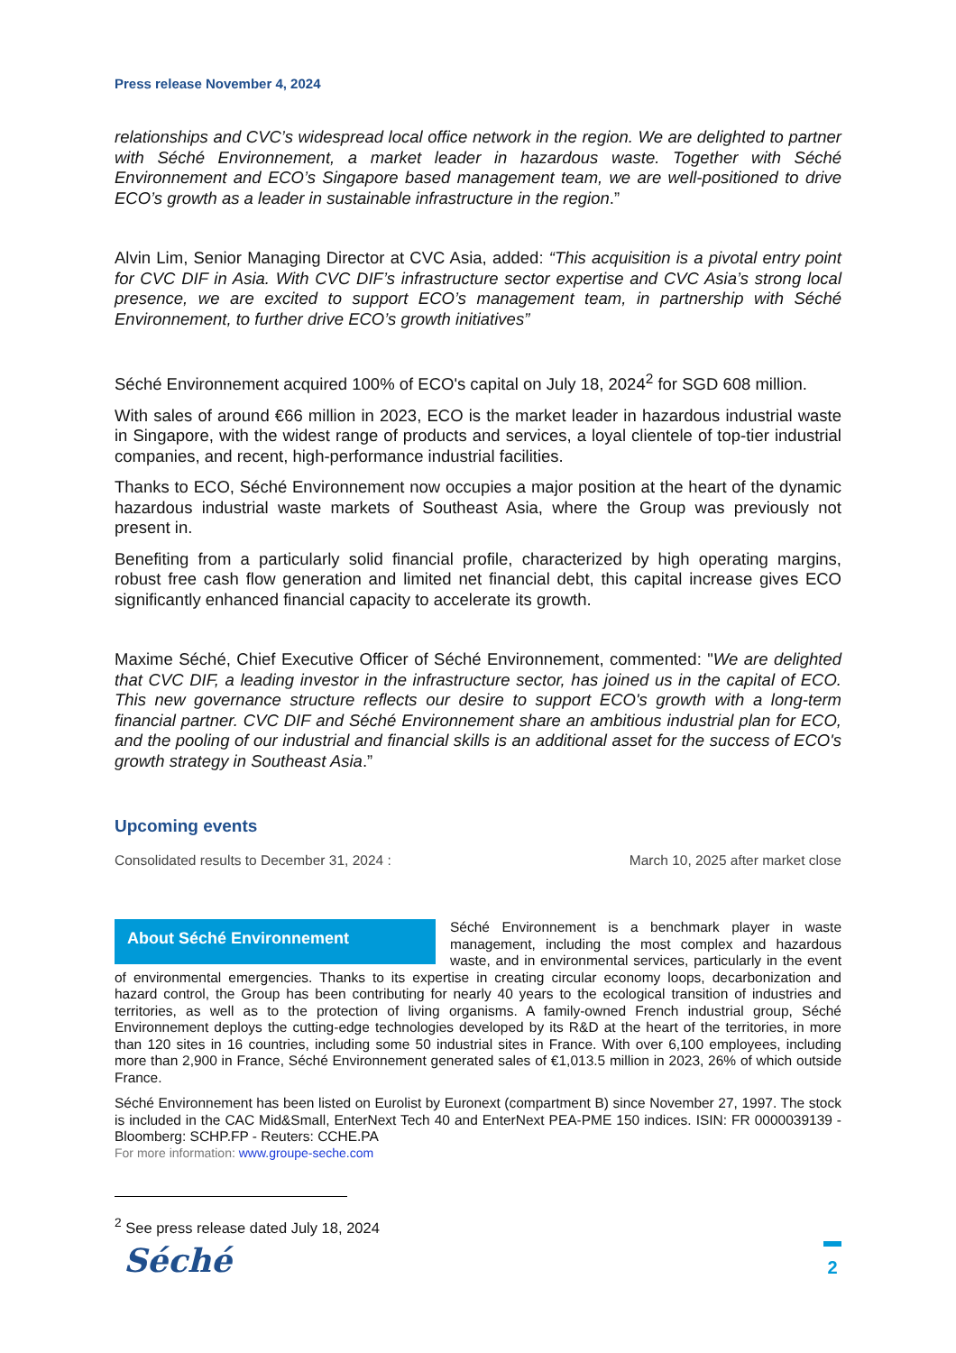Press release November 4, 2024
relationships and CVC’s widespread local office network in the region. We are delighted to partner with Séché Environnement, a market leader in hazardous waste. Together with Séché Environnement and ECO’s Singapore based management team, we are well-positioned to drive ECO’s growth as a leader in sustainable infrastructure in the region.”
Alvin Lim, Senior Managing Director at CVC Asia, added: “This acquisition is a pivotal entry point for CVC DIF in Asia. With CVC DIF’s infrastructure sector expertise and CVC Asia’s strong local presence, we are excited to support ECO’s management team, in partnership with Séché Environnement, to further drive ECO’s growth initiatives”
Séché Environnement acquired 100% of ECO's capital on July 18, 2024<sup>2</sup> for SGD 608 million.
With sales of around €66 million in 2023, ECO is the market leader in hazardous industrial waste in Singapore, with the widest range of products and services, a loyal clientele of top-tier industrial companies, and recent, high-performance industrial facilities.
Thanks to ECO, Séché Environnement now occupies a major position at the heart of the dynamic hazardous industrial waste markets of Southeast Asia, where the Group was previously not present in.
Benefiting from a particularly solid financial profile, characterized by high operating margins, robust free cash flow generation and limited net financial debt, this capital increase gives ECO significantly enhanced financial capacity to accelerate its growth.
Maxime Séché, Chief Executive Officer of Séché Environnement, commented: "We are delighted that CVC DIF, a leading investor in the infrastructure sector, has joined us in the capital of ECO. This new governance structure reflects our desire to support ECO's growth with a long-term financial partner. CVC DIF and Séché Environnement share an ambitious industrial plan for ECO, and the pooling of our industrial and financial skills is an additional asset for the success of ECO's growth strategy in Southeast Asia.”
Upcoming events
Consolidated results to December 31, 2024 : March 10, 2025 after market close
About Séché Environnement
Séché Environnement is a benchmark player in waste management, including the most complex and hazardous waste, and in environmental services, particularly in the event of environmental emergencies. Thanks to its expertise in creating circular economy loops, decarbonization and hazard control, the Group has been contributing for nearly 40 years to the ecological transition of industries and territories, as well as to the protection of living organisms. A family-owned French industrial group, Séché Environnement deploys the cutting-edge technologies developed by its R&D at the heart of the territories, in more than 120 sites in 16 countries, including some 50 industrial sites in France. With over 6,100 employees, including more than 2,900 in France, Séché Environnement generated sales of €1,013.5 million in 2023, 26% of which outside France.
Séché Environnement has been listed on Eurolist by Euronext (compartment B) since November 27, 1997. The stock is included in the CAC Mid&Small, EnterNext Tech 40 and EnterNext PEA-PME 150 indices. ISIN: FR 0000039139 - Bloomberg: SCHP.FP - Reuters: CCHE.PA
For more information: www.groupe-seche.com
<sup>2</sup> See press release dated July 18, 2024
Séché
2